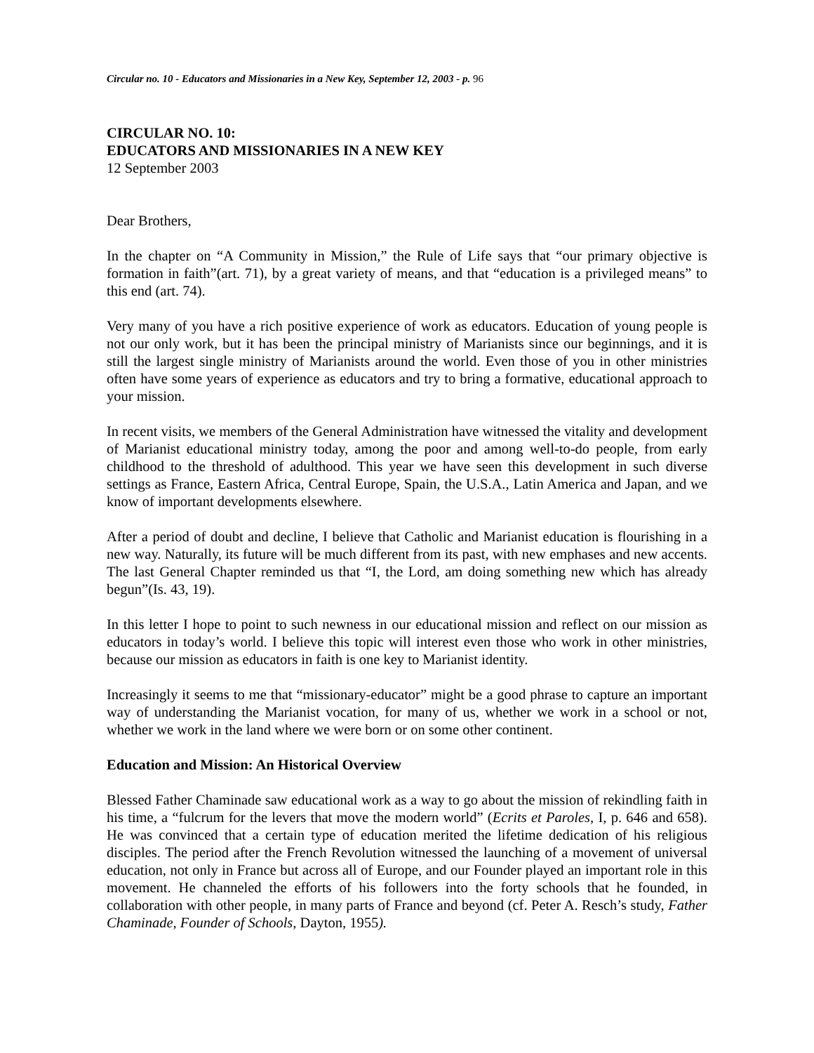Circular no. 10 - Educators and Missionaries in a New Key, September 12, 2003 - p. 96
CIRCULAR NO. 10:
EDUCATORS AND MISSIONARIES IN A NEW KEY
12 September 2003
Dear Brothers,
In the chapter on “A Community in Mission,” the Rule of Life says that “our primary objective is formation in faith”(art. 71), by a great variety of means, and that “education is a privileged means” to this end (art. 74).
Very many of you have a rich positive experience of work as educators. Education of young people is not our only work, but it has been the principal ministry of Marianists since our beginnings, and it is still the largest single ministry of Marianists around the world. Even those of you in other ministries often have some years of experience as educators and try to bring a formative, educational approach to your mission.
In recent visits, we members of the General Administration have witnessed the vitality and development of Marianist educational ministry today, among the poor and among well-to-do people, from early childhood to the threshold of adulthood. This year we have seen this development in such diverse settings as France, Eastern Africa, Central Europe, Spain, the U.S.A., Latin America and Japan, and we know of important developments elsewhere.
After a period of doubt and decline, I believe that Catholic and Marianist education is flourishing in a new way. Naturally, its future will be much different from its past, with new emphases and new accents. The last General Chapter reminded us that “I, the Lord, am doing something new which has already begun”(Is. 43, 19).
In this letter I hope to point to such newness in our educational mission and reflect on our mission as educators in today’s world. I believe this topic will interest even those who work in other ministries, because our mission as educators in faith is one key to Marianist identity.
Increasingly it seems to me that “missionary-educator” might be a good phrase to capture an important way of understanding the Marianist vocation, for many of us, whether we work in a school or not, whether we work in the land where we were born or on some other continent.
Education and Mission: An Historical Overview
Blessed Father Chaminade saw educational work as a way to go about the mission of rekindling faith in his time, a “fulcrum for the levers that move the modern world” (Ecrits et Paroles, I, p. 646 and 658). He was convinced that a certain type of education merited the lifetime dedication of his religious disciples. The period after the French Revolution witnessed the launching of a movement of universal education, not only in France but across all of Europe, and our Founder played an important role in this movement. He channeled the efforts of his followers into the forty schools that he founded, in collaboration with other people, in many parts of France and beyond (cf. Peter A. Resch’s study, Father Chaminade, Founder of Schools, Dayton, 1955).